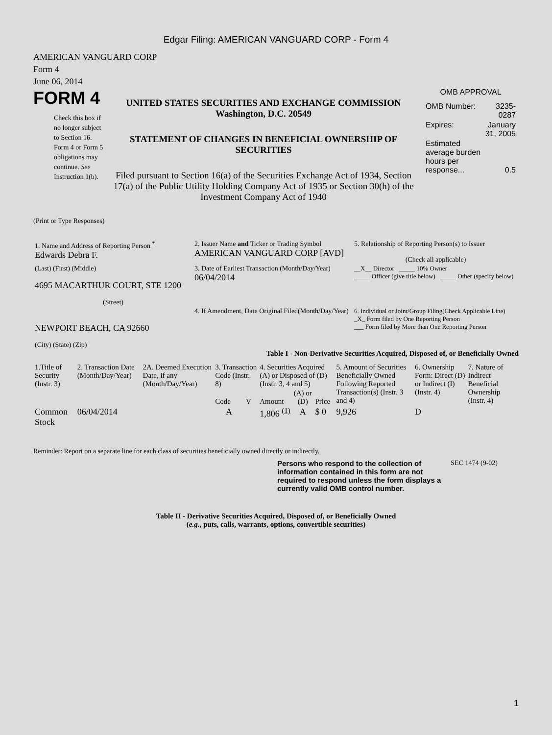Edgar Filing: AMERICAN VANGUARD CORP - Form 4
AMERICAN VANGUARD CORP
Form 4
June 06, 2014
FORM 4
Check this box if no longer subject to Section 16. Form 4 or Form 5 obligations may continue. See Instruction 1(b).
UNITED STATES SECURITIES AND EXCHANGE COMMISSION
Washington, D.C. 20549
STATEMENT OF CHANGES IN BENEFICIAL OWNERSHIP OF SECURITIES
Filed pursuant to Section 16(a) of the Securities Exchange Act of 1934, Section 17(a) of the Public Utility Holding Company Act of 1935 or Section 30(h) of the Investment Company Act of 1940
OMB APPROVAL
| OMB Number: | 3235-0287 |
| Expires: | January 31, 2005 |
| Estimated average burden hours per response... | 0.5 |
(Print or Type Responses)
| 1. Name and Address of Reporting Person <sup>*</sup> Edwards Debra F. | 2. Issuer Name and Ticker or Trading Symbol AMERICAN VANGUARD CORP [AVD] | 5. Relationship of Reporting Person(s) to Issuer (Check all applicable) |
| (Last) (First) (Middle) 4695 MACARTHUR COURT, STE 1200 (Street) | 3. Date of Earliest Transaction (Month/Day/Year) 06/04/2014 | __X__ Director _____ 10% Owner _____ Officer (give title below) _____ Other (specify below) |
| NEWPORT BEACH, CA 92660 (City) (State) (Zip) | 4. If Amendment, Date Original Filed(Month/Day/Year) | 6. Individual or Joint/Group Filing(Check Applicable Line) _X_ Form filed by One Reporting Person ___ Form filed by More than One Reporting Person |
Table I - Non-Derivative Securities Acquired, Disposed of, or Beneficially Owned
| 1.Title of Security (Instr. 3) | 2. Transaction Date (Month/Day/Year) | 2A. Deemed Execution Date, if any (Month/Day/Year) | 3. Transaction Code (Instr. 8) | | 4. Securities Acquired (A) or Disposed of (D) (Instr. 3, 4 and 5) | | | 5. Amount of Securities Beneficially Owned Following Reported Transaction(s) (Instr. 3 and 4) | 6. Ownership Form: Direct (D) or Indirect (I) (Instr. 4) | 7. Nature of Indirect Beneficial Ownership (Instr. 4) |
| --- | --- | --- | --- | --- | --- | --- | --- | --- | --- | --- |
| | | | Code | V | Amount | (A) or (D) | Price | | | |
| Common Stock | 06/04/2014 | | A | | 1,806 <sup>(1)</sup> | A | $ 0 | 9,926 | D | |
Reminder: Report on a separate line for each class of securities beneficially owned directly or indirectly.
Persons who respond to the collection of information contained in this form are not required to respond unless the form displays a currently valid OMB control number.
SEC 1474 (9-02)
Table II - Derivative Securities Acquired, Disposed of, or Beneficially Owned
(e.g., puts, calls, warrants, options, convertible securities)
1